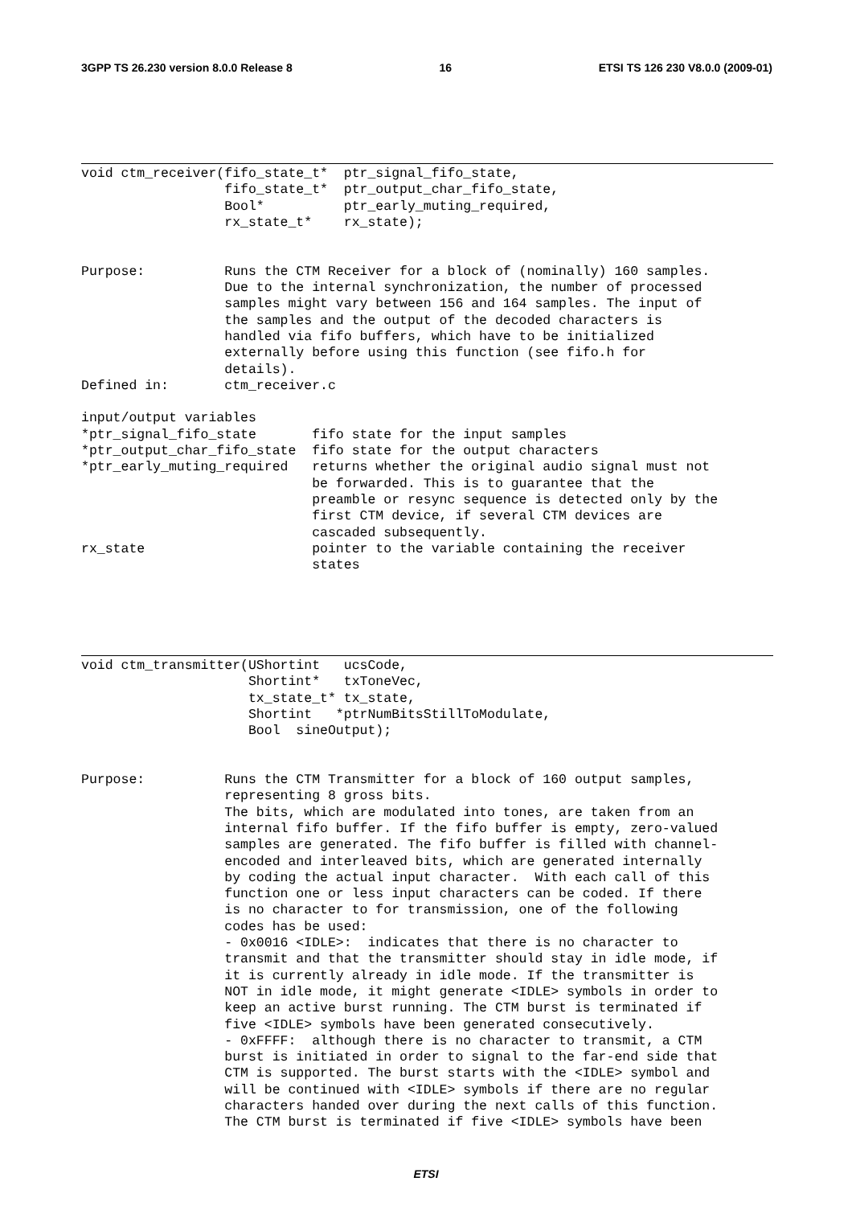3GPP TS 26.230 version 8.0.0 Release 8 16 ETSI TS 126 230 V8.0.0 (2009-01)
void ctm_receiver(fifo_state_t*  ptr_signal_fifo_state,
                  fifo_state_t*  ptr_output_char_fifo_state,
                  Bool*          ptr_early_muting_required,
                  rx_state_t*    rx_state);


Purpose:          Runs the CTM Receiver for a block of (nominally) 160 samples.
                  Due to the internal synchronization, the number of processed
                  samples might vary between 156 and 164 samples. The input of
                  the samples and the output of the decoded characters is
                  handled via fifo buffers, which have to be initialized
                  externally before using this function (see fifo.h for
                  details).
Defined in:       ctm_receiver.c

input/output variables
*ptr_signal_fifo_state       fifo state for the input samples
*ptr_output_char_fifo_state  fifo state for the output characters
*ptr_early_muting_required   returns whether the original audio signal must not
                             be forwarded. This is to guarantee that the
                             preamble or resync sequence is detected only by the
                             first CTM device, if several CTM devices are
                             cascaded subsequently.
rx_state                     pointer to the variable containing the receiver
                             states
void ctm_transmitter(UShortint   ucsCode,
                     Shortint*   txToneVec,
                     tx_state_t* tx_state,
                     Shortint   *ptrNumBitsStillToModulate,
                     Bool  sineOutput);


Purpose:          Runs the CTM Transmitter for a block of 160 output samples,
                  representing 8 gross bits.
                  The bits, which are modulated into tones, are taken from an
                  internal fifo buffer. If the fifo buffer is empty, zero-valued
                  samples are generated. The fifo buffer is filled with channel-
                  encoded and interleaved bits, which are generated internally
                  by coding the actual input character.  With each call of this
                  function one or less input characters can be coded. If there
                  is no character to for transmission, one of the following
                  codes has be used:
                  - 0x0016 <IDLE>:  indicates that there is no character to
                  transmit and that the transmitter should stay in idle mode, if
                  it is currently already in idle mode. If the transmitter is
                  NOT in idle mode, it might generate <IDLE> symbols in order to
                  keep an active burst running. The CTM burst is terminated if
                  five <IDLE> symbols have been generated consecutively.
                  - 0xFFFF:  although there is no character to transmit, a CTM
                  burst is initiated in order to signal to the far-end side that
                  CTM is supported. The burst starts with the <IDLE> symbol and
                  will be continued with <IDLE> symbols if there are no regular
                  characters handed over during the next calls of this function.
                  The CTM burst is terminated if five <IDLE> symbols have been
ETSI